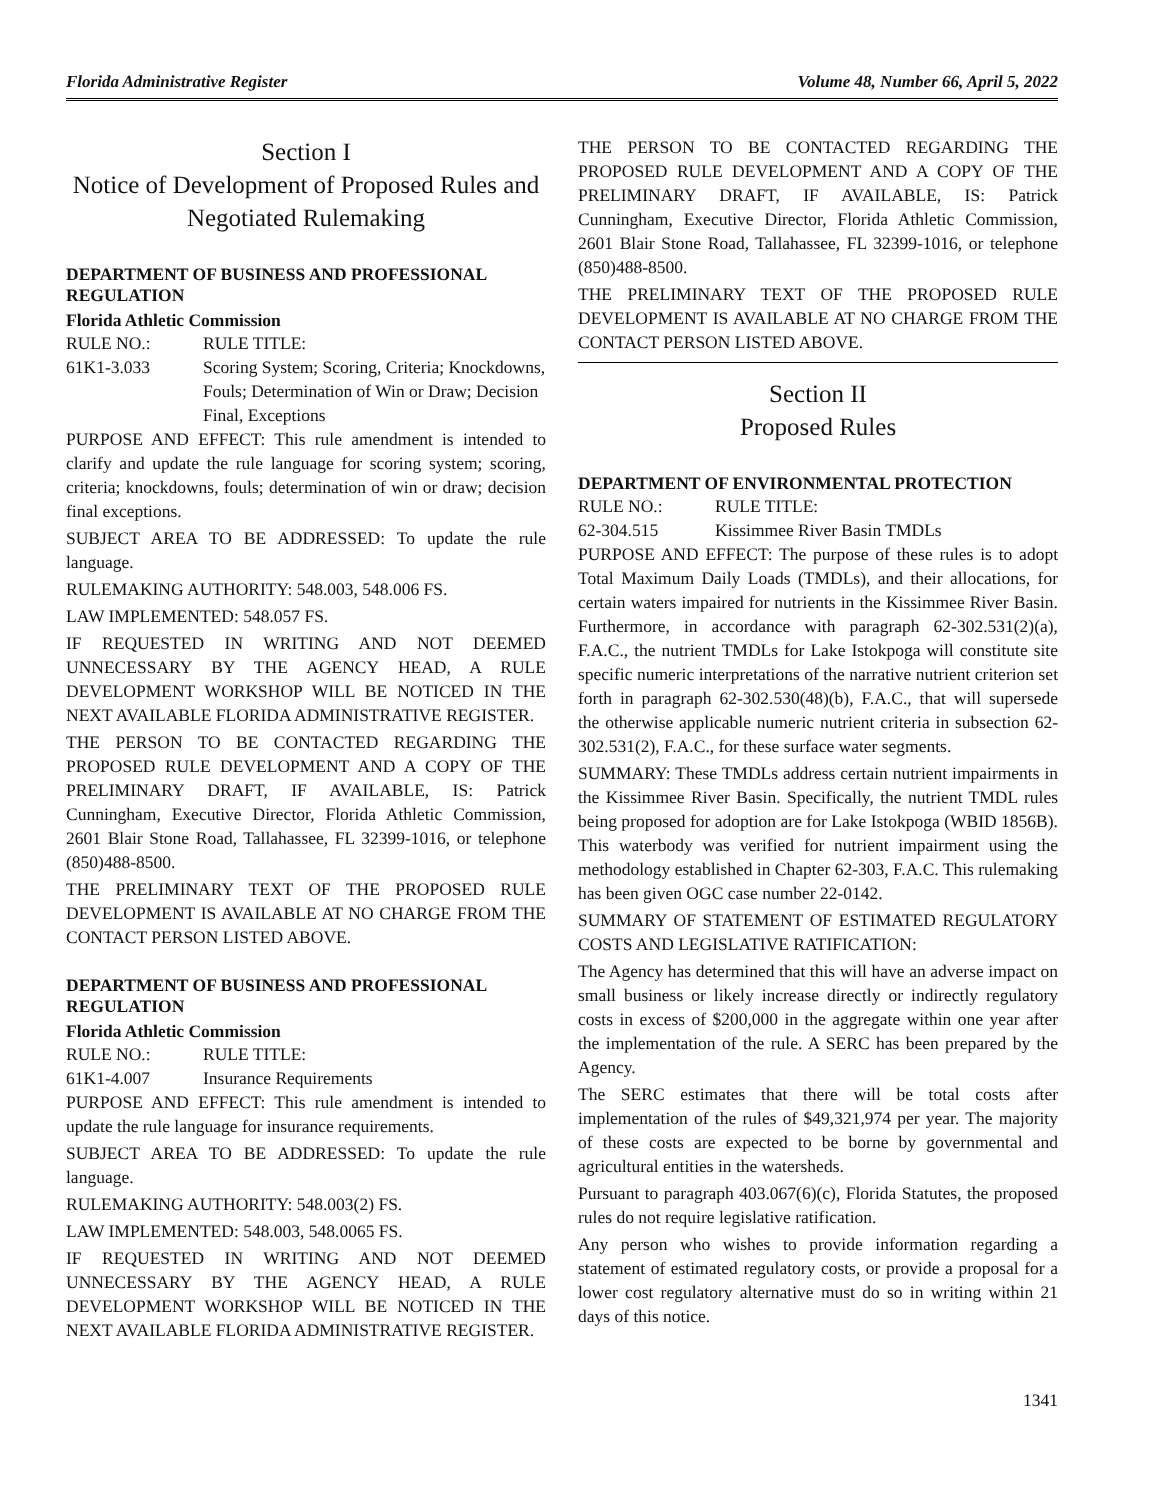Florida Administrative Register Volume 48, Number 66, April 5, 2022
Section I
Notice of Development of Proposed Rules and Negotiated Rulemaking
DEPARTMENT OF BUSINESS AND PROFESSIONAL REGULATION
Florida Athletic Commission
RULE NO.: RULE TITLE:
61K1-3.033 Scoring System; Scoring, Criteria; Knockdowns, Fouls; Determination of Win or Draw; Decision Final, Exceptions
PURPOSE AND EFFECT: This rule amendment is intended to clarify and update the rule language for scoring system; scoring, criteria; knockdowns, fouls; determination of win or draw; decision final exceptions.
SUBJECT AREA TO BE ADDRESSED: To update the rule language.
RULEMAKING AUTHORITY: 548.003, 548.006 FS.
LAW IMPLEMENTED: 548.057 FS.
IF REQUESTED IN WRITING AND NOT DEEMED UNNECESSARY BY THE AGENCY HEAD, A RULE DEVELOPMENT WORKSHOP WILL BE NOTICED IN THE NEXT AVAILABLE FLORIDA ADMINISTRATIVE REGISTER.
THE PERSON TO BE CONTACTED REGARDING THE PROPOSED RULE DEVELOPMENT AND A COPY OF THE PRELIMINARY DRAFT, IF AVAILABLE, IS: Patrick Cunningham, Executive Director, Florida Athletic Commission, 2601 Blair Stone Road, Tallahassee, FL 32399-1016, or telephone (850)488-8500.
THE PRELIMINARY TEXT OF THE PROPOSED RULE DEVELOPMENT IS AVAILABLE AT NO CHARGE FROM THE CONTACT PERSON LISTED ABOVE.
DEPARTMENT OF BUSINESS AND PROFESSIONAL REGULATION
Florida Athletic Commission
RULE NO.: RULE TITLE:
61K1-4.007 Insurance Requirements
PURPOSE AND EFFECT: This rule amendment is intended to update the rule language for insurance requirements.
SUBJECT AREA TO BE ADDRESSED: To update the rule language.
RULEMAKING AUTHORITY: 548.003(2) FS.
LAW IMPLEMENTED: 548.003, 548.0065 FS.
IF REQUESTED IN WRITING AND NOT DEEMED UNNECESSARY BY THE AGENCY HEAD, A RULE DEVELOPMENT WORKSHOP WILL BE NOTICED IN THE NEXT AVAILABLE FLORIDA ADMINISTRATIVE REGISTER.
THE PERSON TO BE CONTACTED REGARDING THE PROPOSED RULE DEVELOPMENT AND A COPY OF THE PRELIMINARY DRAFT, IF AVAILABLE, IS: Patrick Cunningham, Executive Director, Florida Athletic Commission, 2601 Blair Stone Road, Tallahassee, FL 32399-1016, or telephone (850)488-8500.
THE PRELIMINARY TEXT OF THE PROPOSED RULE DEVELOPMENT IS AVAILABLE AT NO CHARGE FROM THE CONTACT PERSON LISTED ABOVE.
Section II
Proposed Rules
DEPARTMENT OF ENVIRONMENTAL PROTECTION
RULE NO.: RULE TITLE:
62-304.515 Kissimmee River Basin TMDLs
PURPOSE AND EFFECT: The purpose of these rules is to adopt Total Maximum Daily Loads (TMDLs), and their allocations, for certain waters impaired for nutrients in the Kissimmee River Basin. Furthermore, in accordance with paragraph 62-302.531(2)(a), F.A.C., the nutrient TMDLs for Lake Istokpoga will constitute site specific numeric interpretations of the narrative nutrient criterion set forth in paragraph 62-302.530(48)(b), F.A.C., that will supersede the otherwise applicable numeric nutrient criteria in subsection 62-302.531(2), F.A.C., for these surface water segments.
SUMMARY: These TMDLs address certain nutrient impairments in the Kissimmee River Basin. Specifically, the nutrient TMDL rules being proposed for adoption are for Lake Istokpoga (WBID 1856B). This waterbody was verified for nutrient impairment using the methodology established in Chapter 62-303, F.A.C. This rulemaking has been given OGC case number 22-0142.
SUMMARY OF STATEMENT OF ESTIMATED REGULATORY COSTS AND LEGISLATIVE RATIFICATION:
The Agency has determined that this will have an adverse impact on small business or likely increase directly or indirectly regulatory costs in excess of $200,000 in the aggregate within one year after the implementation of the rule. A SERC has been prepared by the Agency.
The SERC estimates that there will be total costs after implementation of the rules of $49,321,974 per year. The majority of these costs are expected to be borne by governmental and agricultural entities in the watersheds.
Pursuant to paragraph 403.067(6)(c), Florida Statutes, the proposed rules do not require legislative ratification.
Any person who wishes to provide information regarding a statement of estimated regulatory costs, or provide a proposal for a lower cost regulatory alternative must do so in writing within 21 days of this notice.
1341